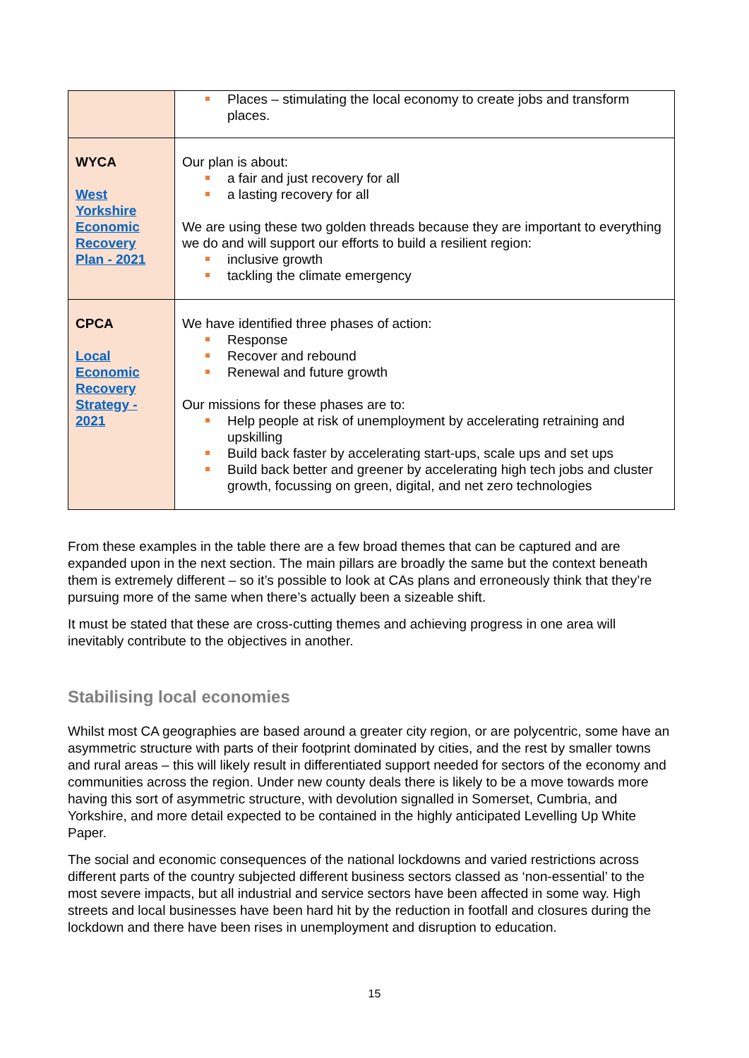| | Places – stimulating the local economy to create jobs and transform places. |
| WYCA West Yorkshire Economic Recovery Plan - 2021 | Our plan is about: a fair and just recovery for all a lasting recovery for all We are using these two golden threads because they are important to everything we do and will support our efforts to build a resilient region: inclusive growth tackling the climate emergency |
| CPCA Local Economic Recovery Strategy - 2021 | We have identified three phases of action: Response Recover and rebound Renewal and future growth Our missions for these phases are to: Help people at risk of unemployment by accelerating retraining and upskilling Build back faster by accelerating start-ups, scale ups and set ups Build back better and greener by accelerating high tech jobs and cluster growth, focussing on green, digital, and net zero technologies |
From these examples in the table there are a few broad themes that can be captured and are expanded upon in the next section. The main pillars are broadly the same but the context beneath them is extremely different – so it’s possible to look at CAs plans and erroneously think that they’re pursuing more of the same when there’s actually been a sizeable shift.
It must be stated that these are cross-cutting themes and achieving progress in one area will inevitably contribute to the objectives in another.
Stabilising local economies
Whilst most CA geographies are based around a greater city region, or are polycentric, some have an asymmetric structure with parts of their footprint dominated by cities, and the rest by smaller towns and rural areas – this will likely result in differentiated support needed for sectors of the economy and communities across the region. Under new county deals there is likely to be a move towards more having this sort of asymmetric structure, with devolution signalled in Somerset, Cumbria, and Yorkshire, and more detail expected to be contained in the highly anticipated Levelling Up White Paper.
The social and economic consequences of the national lockdowns and varied restrictions across different parts of the country subjected different business sectors classed as ‘non-essential’ to the most severe impacts, but all industrial and service sectors have been affected in some way. High streets and local businesses have been hard hit by the reduction in footfall and closures during the lockdown and there have been rises in unemployment and disruption to education.
15